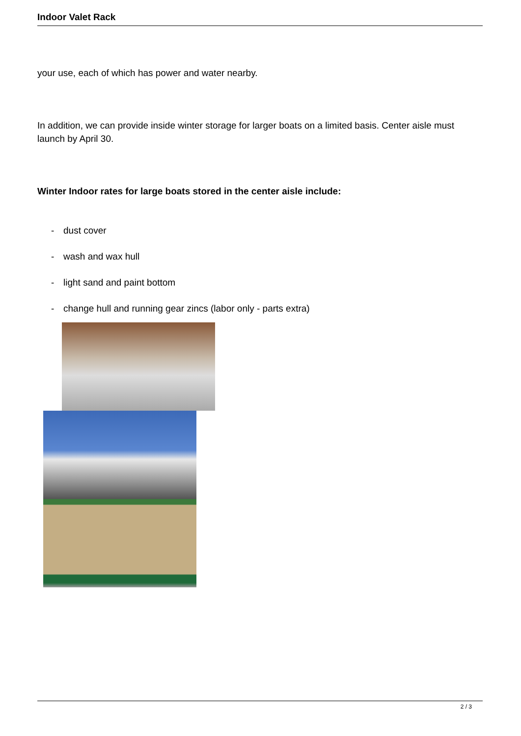Indoor Valet Rack
your use, each of which has power and water nearby.
In addition, we can provide inside winter storage for larger boats on a limited basis. Center aisle must launch by April 30.
Winter Indoor rates for large boats stored in the center aisle include:
- dust cover
- wash and wax hull
- light sand and paint bottom
- change hull and running gear zincs (labor only - parts extra)
2 / 3